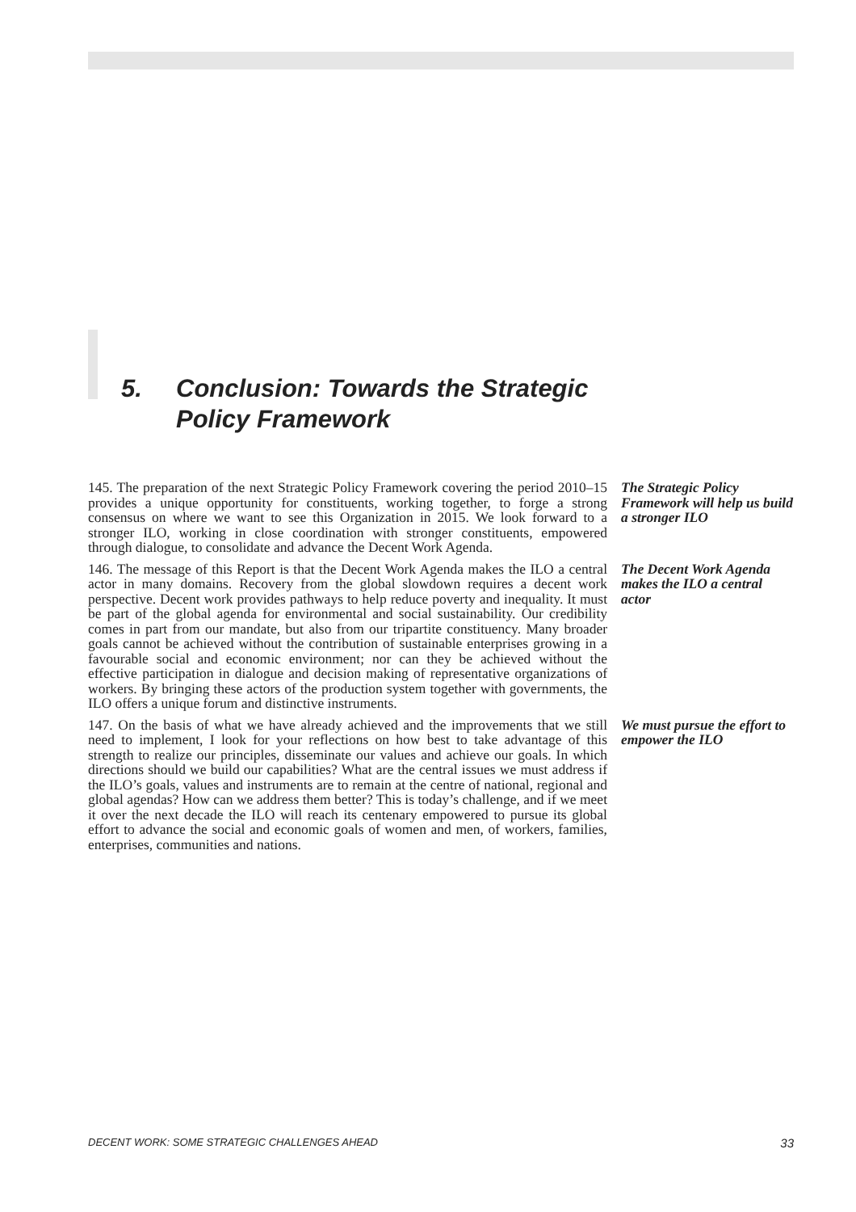5. Conclusion: Towards the Strategic
Policy Framework
145. The preparation of the next Strategic Policy Framework covering the period 2010–15 provides a unique opportunity for constituents, working together, to forge a strong consensus on where we want to see this Organization in 2015. We look forward to a stronger ILO, working in close coordination with stronger constituents, empowered through dialogue, to consolidate and advance the Decent Work Agenda.
The Strategic Policy Framework will help us build a stronger ILO
146. The message of this Report is that the Decent Work Agenda makes the ILO a central actor in many domains. Recovery from the global slowdown requires a decent work perspective. Decent work provides pathways to help reduce poverty and inequality. It must be part of the global agenda for environmental and social sustainability. Our credibility comes in part from our mandate, but also from our tripartite constituency. Many broader goals cannot be achieved without the contribution of sustainable enterprises growing in a favourable social and economic environment; nor can they be achieved without the effective participation in dialogue and decision making of representative organizations of workers. By bringing these actors of the production system together with governments, the ILO offers a unique forum and distinctive instruments.
The Decent Work Agenda makes the ILO a central actor
147. On the basis of what we have already achieved and the improvements that we still need to implement, I look for your reflections on how best to take advantage of this strength to realize our principles, disseminate our values and achieve our goals. In which directions should we build our capabilities? What are the central issues we must address if the ILO’s goals, values and instruments are to remain at the centre of national, regional and global agendas? How can we address them better? This is today’s challenge, and if we meet it over the next decade the ILO will reach its centenary empowered to pursue its global effort to advance the social and economic goals of women and men, of workers, families, enterprises, communities and nations.
We must pursue the effort to empower the ILO
DECENT WORK: SOME STRATEGIC CHALLENGES AHEAD 33